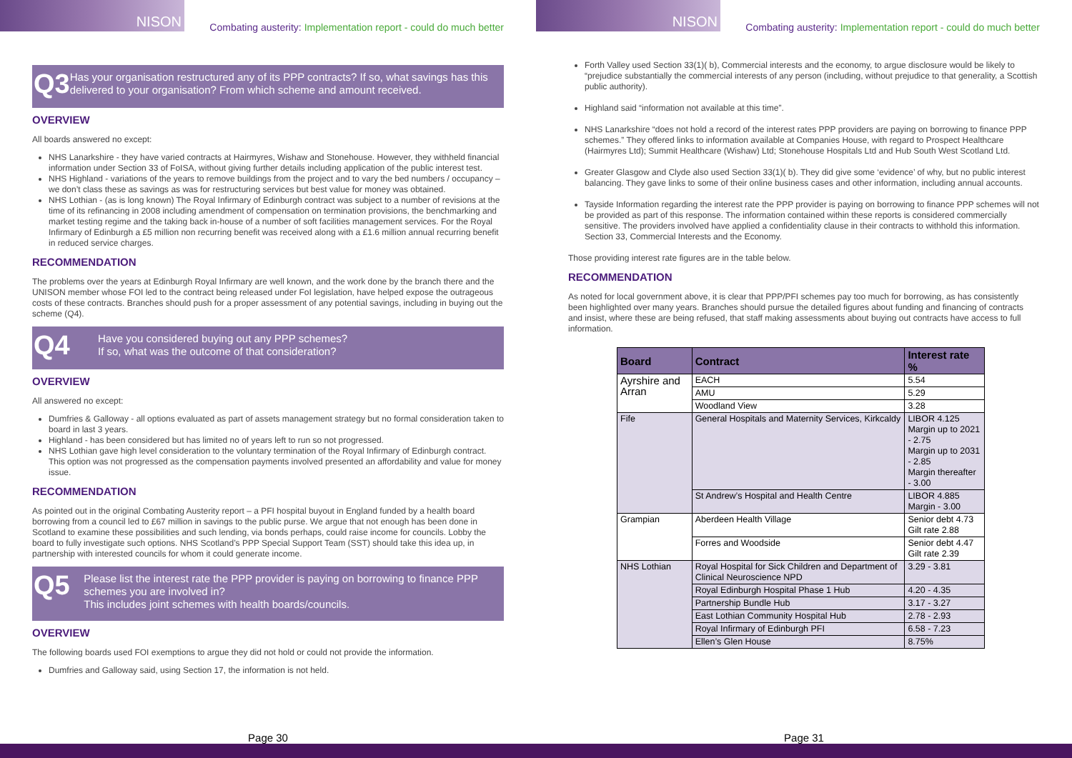NISON
Combating austerity: Implementation report - could do much better
Q3
Has your organisation restructured any of its PPP contracts? If so, what savings has this delivered to your organisation? From which scheme and amount received.
OVERVIEW
All boards answered no except:
NHS Lanarkshire - they have varied contracts at Hairmyres, Wishaw and Stonehouse. However, they withheld financial information under Section 33 of FoISA, without giving further details including application of the public interest test.
NHS Highland - variations of the years to remove buildings from the project and to vary the bed numbers / occupancy – we don’t class these as savings as was for restructuring services but best value for money was obtained.
NHS Lothian - (as is long known) The Royal Infirmary of Edinburgh contract was subject to a number of revisions at the time of its refinancing in 2008 including amendment of compensation on termination provisions, the benchmarking and market testing regime and the taking back in-house of a number of soft facilities management services. For the Royal Infirmary of Edinburgh a £5 million non recurring benefit was received along with a £1.6 million annual recurring benefit in reduced service charges.
RECOMMENDATION
The problems over the years at Edinburgh Royal Infirmary are well known, and the work done by the branch there and the UNISON member whose FOI led to the contract being released under FoI legislation, have helped expose the outrageous costs of these contracts. Branches should push for a proper assessment of any potential savings, including in buying out the scheme (Q4).
Q4
Have you considered buying out any PPP schemes?
If so, what was the outcome of that consideration?
OVERVIEW
All answered no except:
Dumfries & Galloway - all options evaluated as part of assets management strategy but no formal consideration taken to board in last 3 years.
Highland - has been considered but has limited no of years left to run so not progressed.
NHS Lothian gave high level consideration to the voluntary termination of the Royal Infirmary of Edinburgh contract. This option was not progressed as the compensation payments involved presented an affordability and value for money issue.
RECOMMENDATION
As pointed out in the original Combating Austerity report – a PFI hospital buyout in England funded by a health board borrowing from a council led to £67 million in savings to the public purse. We argue that not enough has been done in Scotland to examine these possibilities and such lending, via bonds perhaps, could raise income for councils. Lobby the board to fully investigate such options. NHS Scotland’s PPP Special Support Team (SST) should take this idea up, in partnership with interested councils for whom it could generate income.
Q5
Please list the interest rate the PPP provider is paying on borrowing to finance PPP schemes you are involved in?
This includes joint schemes with health boards/councils.
OVERVIEW
The following boards used FOI exemptions to argue they did not hold or could not provide the information.
Dumfries and Galloway said, using Section 17, the information is not held.
Page 30
NISON
Combating austerity: Implementation report - could do much better
Forth Valley used Section 33(1)( b), Commercial interests and the economy, to argue disclosure would be likely to “prejudice substantially the commercial interests of any person (including, without prejudice to that generality, a Scottish public authority).
Highland said “information not available at this time”.
NHS Lanarkshire “does not hold a record of the interest rates PPP providers are paying on borrowing to finance PPP schemes.” They offered links to information available at Companies House, with regard to Prospect Healthcare (Hairmyres Ltd); Summit Healthcare (Wishaw) Ltd; Stonehouse Hospitals Ltd and Hub South West Scotland Ltd.
Greater Glasgow and Clyde also used Section 33(1)( b). They did give some ‘evidence’ of why, but no public interest balancing. They gave links to some of their online business cases and other information, including annual accounts.
Tayside Information regarding the interest rate the PPP provider is paying on borrowing to finance PPP schemes will not be provided as part of this response. The information contained within these reports is considered commercially sensitive. The providers involved have applied a confidentiality clause in their contracts to withhold this information. Section 33, Commercial Interests and the Economy.
Those providing interest rate figures are in the table below.
RECOMMENDATION
As noted for local government above, it is clear that PPP/PFI schemes pay too much for borrowing, as has consistently been highlighted over many years. Branches should pursue the detailed figures about funding and financing of contracts and insist, where these are being refused, that staff making assessments about buying out contracts have access to full information.
| Board | Contract | Interest rate % |
| --- | --- | --- |
| Ayrshire and Arran | EACH | 5.54 |
| | AMU | 5.29 |
| | Woodland View | 3.28 |
| Fife | General Hospitals and Maternity Services, Kirkcaldy | LIBOR 4.125 Margin up to 2021 - 2.75 Margin up to 2031 - 2.85 Margin thereafter - 3.00 |
| | St Andrew’s Hospital and Health Centre | LIBOR 4.885 Margin - 3.00 |
| Grampian | Aberdeen Health Village | Senior debt 4.73 Gilt rate 2.88 |
| | Forres and Woodside | Senior debt 4.47 Gilt rate 2.39 |
| NHS Lothian | Royal Hospital for Sick Children and Department of Clinical Neuroscience NPD | 3.29 - 3.81 |
| | Royal Edinburgh Hospital Phase 1 Hub | 4.20 - 4.35 |
| | Partnership Bundle Hub | 3.17 - 3.27 |
| | East Lothian Community Hospital Hub | 2.78 - 2.93 |
| | Royal Infirmary of Edinburgh PFI | 6.58 - 7.23 |
| | Ellen’s Glen House | 8.75% |
Page 31